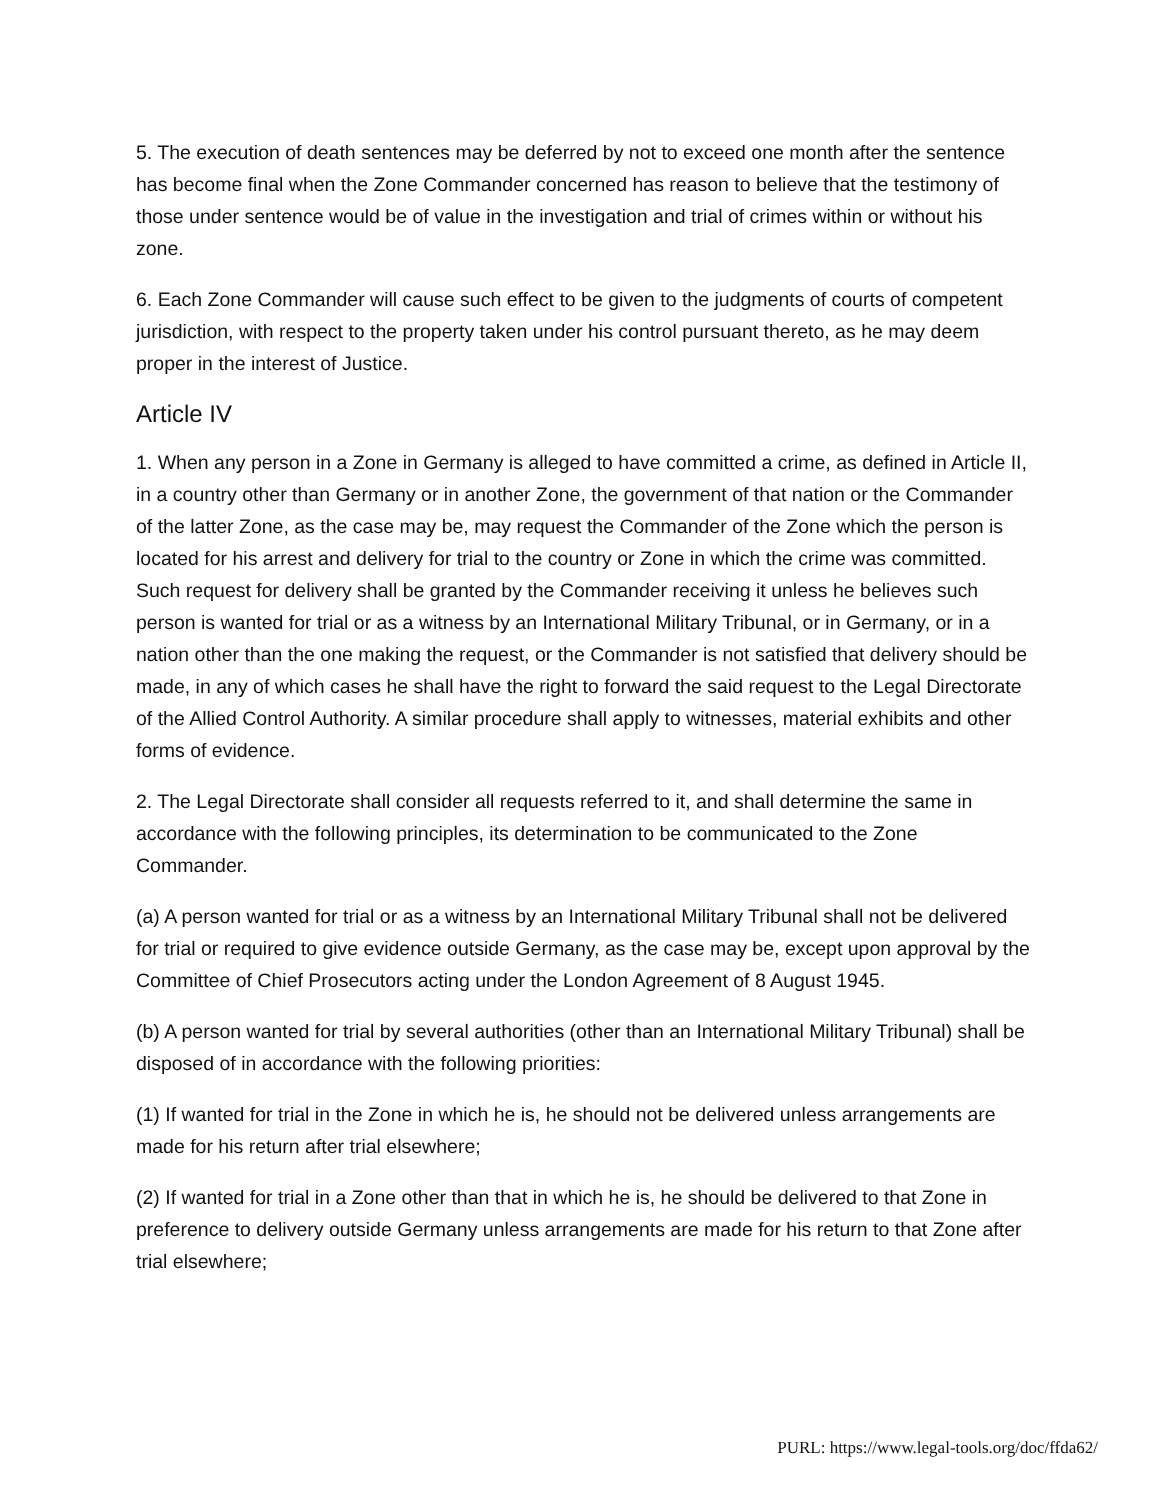5. The execution of death sentences may be deferred by not to exceed one month after the sentence has become final when the Zone Commander concerned has reason to believe that the testimony of those under sentence would be of value in the investigation and trial of crimes within or without his zone.
6. Each Zone Commander will cause such effect to be given to the judgments of courts of competent jurisdiction, with respect to the property taken under his control pursuant thereto, as he may deem proper in the interest of Justice.
Article IV
1. When any person in a Zone in Germany is alleged to have committed a crime, as defined in Article II, in a country other than Germany or in another Zone, the government of that nation or the Commander of the latter Zone, as the case may be, may request the Commander of the Zone which the person is located for his arrest and delivery for trial to the country or Zone in which the crime was committed. Such request for delivery shall be granted by the Commander receiving it unless he believes such person is wanted for trial or as a witness by an International Military Tribunal, or in Germany, or in a nation other than the one making the request, or the Commander is not satisfied that delivery should be made, in any of which cases he shall have the right to forward the said request to the Legal Directorate of the Allied Control Authority. A similar procedure shall apply to witnesses, material exhibits and other forms of evidence.
2. The Legal Directorate shall consider all requests referred to it, and shall determine the same in accordance with the following principles, its determination to be communicated to the Zone Commander.
(a) A person wanted for trial or as a witness by an International Military Tribunal shall not be delivered for trial or required to give evidence outside Germany, as the case may be, except upon approval by the Committee of Chief Prosecutors acting under the London Agreement of 8 August 1945.
(b) A person wanted for trial by several authorities (other than an International Military Tribunal) shall be disposed of in accordance with the following priorities:
(1) If wanted for trial in the Zone in which he is, he should not be delivered unless arrangements are made for his return after trial elsewhere;
(2) If wanted for trial in a Zone other than that in which he is, he should be delivered to that Zone in preference to delivery outside Germany unless arrangements are made for his return to that Zone after trial elsewhere;
PURL: https://www.legal-tools.org/doc/ffda62/